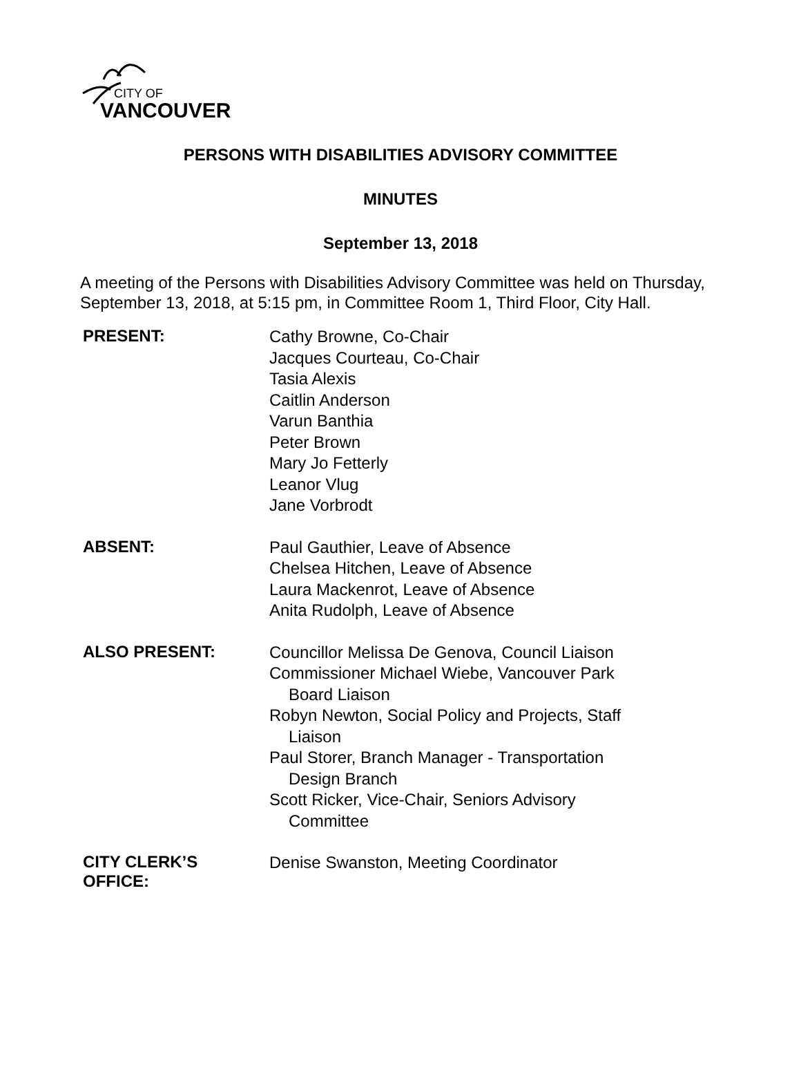CITY OF
VANCOUVER
PERSONS WITH DISABILITIES ADVISORY COMMITTEE
MINUTES
September 13, 2018
A meeting of the Persons with Disabilities Advisory Committee was held on Thursday, September 13, 2018, at 5:15 pm, in Committee Room 1, Third Floor, City Hall.
| PRESENT: | Cathy Browne, Co-Chair Jacques Courteau, Co-Chair Tasia Alexis Caitlin Anderson Varun Banthia Peter Brown Mary Jo Fetterly Leanor Vlug Jane Vorbrodt |
| ABSENT: | Paul Gauthier, Leave of Absence Chelsea Hitchen, Leave of Absence Laura Mackenrot, Leave of Absence Anita Rudolph, Leave of Absence |
| ALSO PRESENT: | Councillor Melissa De Genova, Council Liaison Commissioner Michael Wiebe, Vancouver Park Board Liaison Robyn Newton, Social Policy and Projects, Staff Liaison Paul Storer, Branch Manager - Transportation Design Branch Scott Ricker, Vice-Chair, Seniors Advisory Committee |
| CITY CLERK’S OFFICE: | Denise Swanston, Meeting Coordinator |